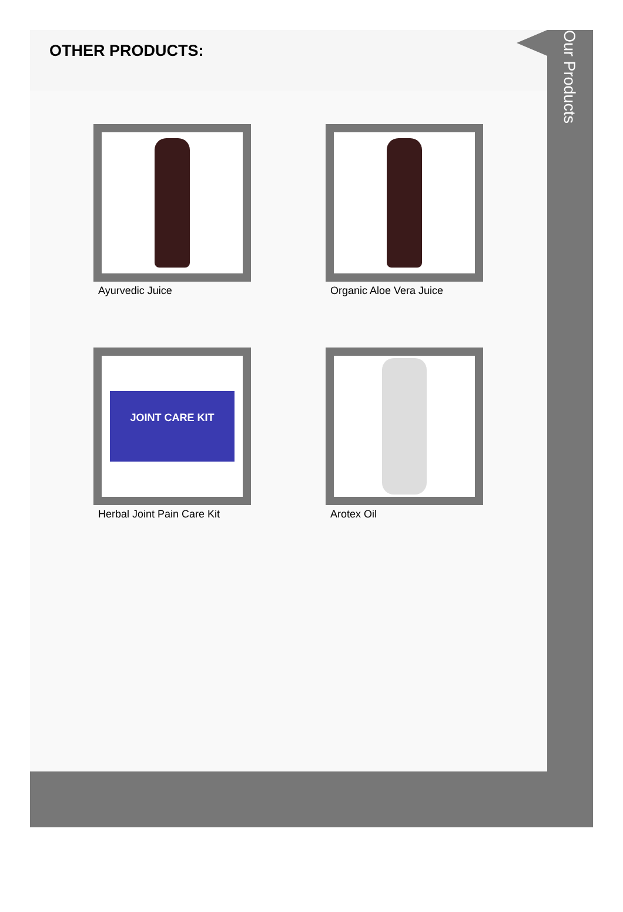Our Products
OTHER PRODUCTS:
Ayurvedic Juice
Organic Aloe Vera Juice
JOINT CARE KIT
Herbal Joint Pain Care Kit
Arotex Oil